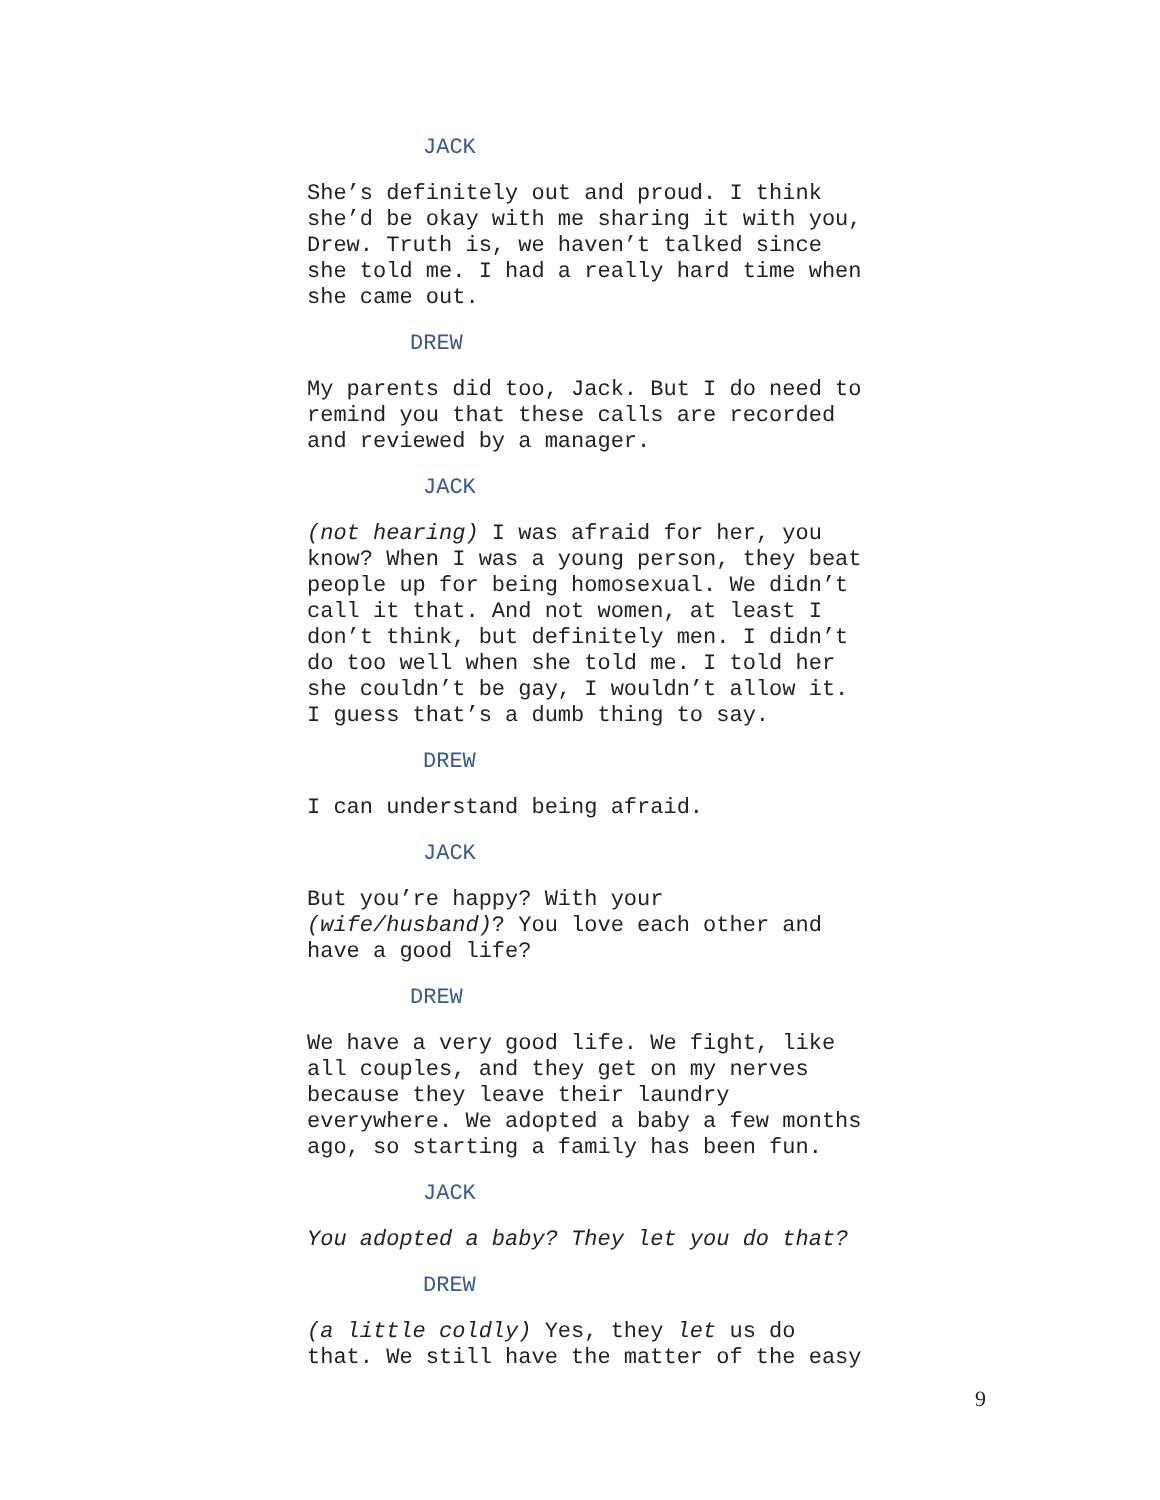JACK
She’s definitely out and proud. I think
she’d be okay with me sharing it with you,
Drew. Truth is, we haven’t talked since
she told me. I had a really hard time when
she came out.
DREW
My parents did too, Jack. But I do need to
remind you that these calls are recorded
and reviewed by a manager.
JACK
(not hearing) I was afraid for her, you
know? When I was a young person, they beat
people up for being homosexual. We didn’t
call it that. And not women, at least I
don’t think, but definitely men. I didn’t
do too well when she told me. I told her
she couldn’t be gay, I wouldn’t allow it.
I guess that’s a dumb thing to say.
DREW
I can understand being afraid.
JACK
But you’re happy? With your
(wife/husband)? You love each other and
have a good life?
DREW
We have a very good life. We fight, like
all couples, and they get on my nerves
because they leave their laundry
everywhere. We adopted a baby a few months
ago, so starting a family has been fun.
JACK
You adopted a baby? They let you do that?
DREW
(a little coldly) Yes, they let us do
that. We still have the matter of the easy
9